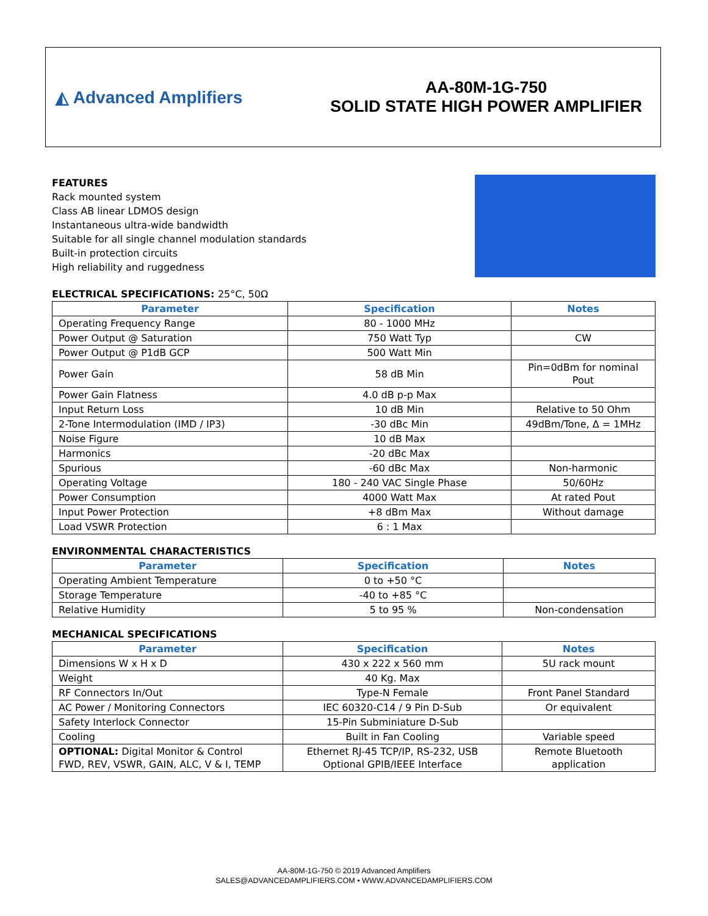◭ Advanced Amplifiers
AA-80M-1G-750
SOLID STATE HIGH POWER AMPLIFIER
FEATURES
Rack mounted system
Class AB linear LDMOS design
Instantaneous ultra-wide bandwidth
Suitable for all single channel modulation standards
Built-in protection circuits
High reliability and ruggedness
ELECTRICAL SPECIFICATIONS: 25°C, 50Ω
| Parameter | Specification | Notes |
| --- | --- | --- |
| Operating Frequency Range | 80 - 1000 MHz | |
| Power Output @ Saturation | 750 Watt Typ | CW |
| Power Output @ P1dB GCP | 500 Watt Min | |
| Power Gain | 58 dB Min | Pin=0dBm for nominal Pout |
| Power Gain Flatness | 4.0 dB p-p Max | |
| Input Return Loss | 10 dB Min | Relative to 50 Ohm |
| 2-Tone Intermodulation (IMD / IP3) | -30 dBc Min | 49dBm/Tone, Δ = 1MHz |
| Noise Figure | 10 dB Max | |
| Harmonics | -20 dBc Max | |
| Spurious | -60 dBc Max | Non-harmonic |
| Operating Voltage | 180 - 240 VAC Single Phase | 50/60Hz |
| Power Consumption | 4000 Watt Max | At rated Pout |
| Input Power Protection | +8 dBm Max | Without damage |
| Load VSWR Protection | 6 : 1 Max | |
ENVIRONMENTAL CHARACTERISTICS
| Parameter | Specification | Notes |
| --- | --- | --- |
| Operating Ambient Temperature | 0 to +50 °C | |
| Storage Temperature | -40 to +85 °C | |
| Relative Humidity | 5 to 95 % | Non-condensation |
MECHANICAL SPECIFICATIONS
| Parameter | Specification | Notes |
| --- | --- | --- |
| Dimensions W x H x D | 430 x 222 x 560 mm | 5U rack mount |
| Weight | 40 Kg. Max | |
| RF Connectors In/Out | Type-N Female | Front Panel Standard |
| AC Power / Monitoring Connectors | IEC 60320-C14 / 9 Pin D-Sub | Or equivalent |
| Safety Interlock Connector | 15-Pin Subminiature D-Sub | |
| Cooling | Built in Fan Cooling | Variable speed |
| OPTIONAL: Digital Monitor & Control FWD, REV, VSWR, GAIN, ALC, V & I, TEMP | Ethernet RJ-45 TCP/IP, RS-232, USB Optional GPIB/IEEE Interface | Remote Bluetooth application |
AA-80M-1G-750 © 2019 Advanced Amplifiers
SALES@ADVANCEDAMPLIFIERS.COM • WWW.ADVANCEDAMPLIFIERS.COM